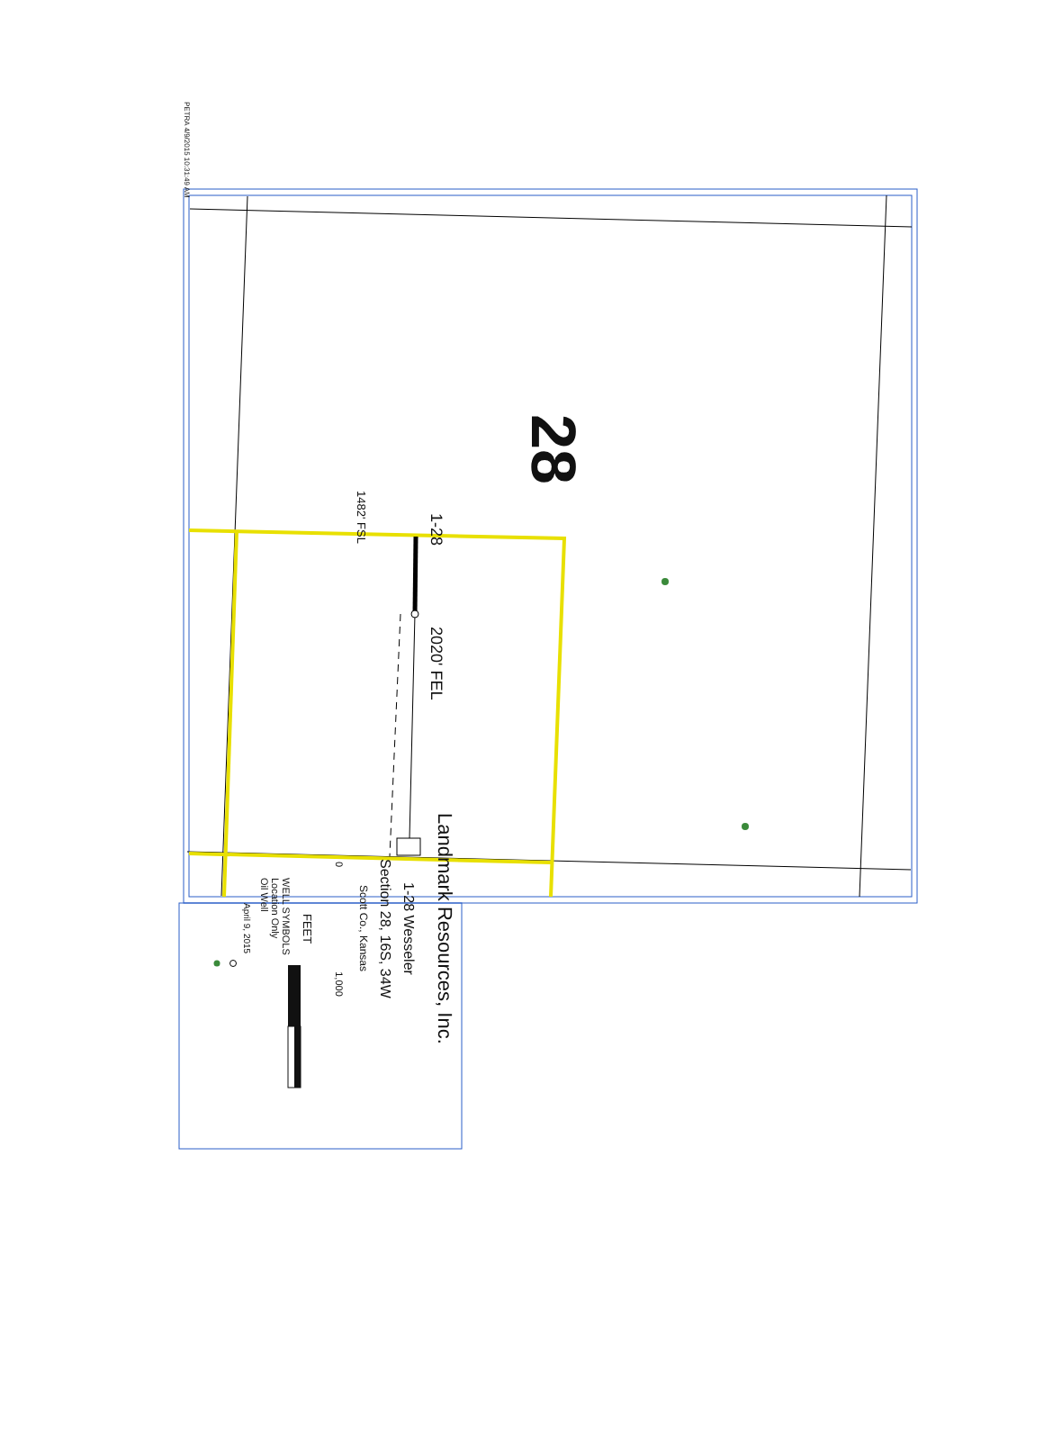28
1-28 2020' FEL
1482' FSL
PETRA 4/9/2015 10:31:49 AM
Landmark Resources, Inc.
1-28 Wesseler
Section 28, 16S, 34W
Scott Co., Kansas
0 1,000
FEET
WELL SYMBOLS
Location Only
Oil Well
April 9, 2015